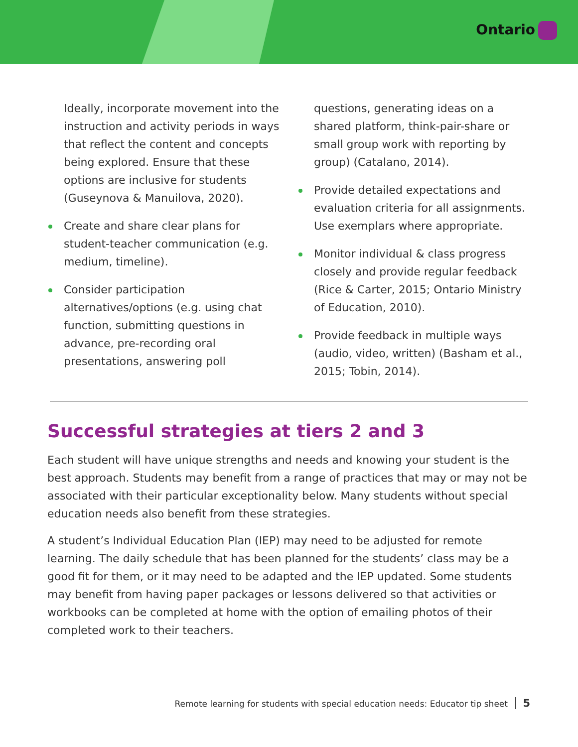Ontario
Ideally, incorporate movement into the instruction and activity periods in ways that reflect the content and concepts being explored. Ensure that these options are inclusive for students (Guseynova & Manuilova, 2020).
Create and share clear plans for student-teacher communication (e.g. medium, timeline).
Consider participation alternatives/options (e.g. using chat function, submitting questions in advance, pre-recording oral presentations, answering poll
questions, generating ideas on a shared platform, think-pair-share or small group work with reporting by group) (Catalano, 2014).
Provide detailed expectations and evaluation criteria for all assignments. Use exemplars where appropriate.
Monitor individual & class progress closely and provide regular feedback (Rice & Carter, 2015; Ontario Ministry of Education, 2010).
Provide feedback in multiple ways (audio, video, written) (Basham et al., 2015; Tobin, 2014).
Successful strategies at tiers 2 and 3
Each student will have unique strengths and needs and knowing your student is the best approach. Students may benefit from a range of practices that may or may not be associated with their particular exceptionality below. Many students without special education needs also benefit from these strategies.
A student’s Individual Education Plan (IEP) may need to be adjusted for remote learning. The daily schedule that has been planned for the students’ class may be a good fit for them, or it may need to be adapted and the IEP updated. Some students may benefit from having paper packages or lessons delivered so that activities or workbooks can be completed at home with the option of emailing photos of their completed work to their teachers.
Remote learning for students with special education needs: Educator tip sheet 5